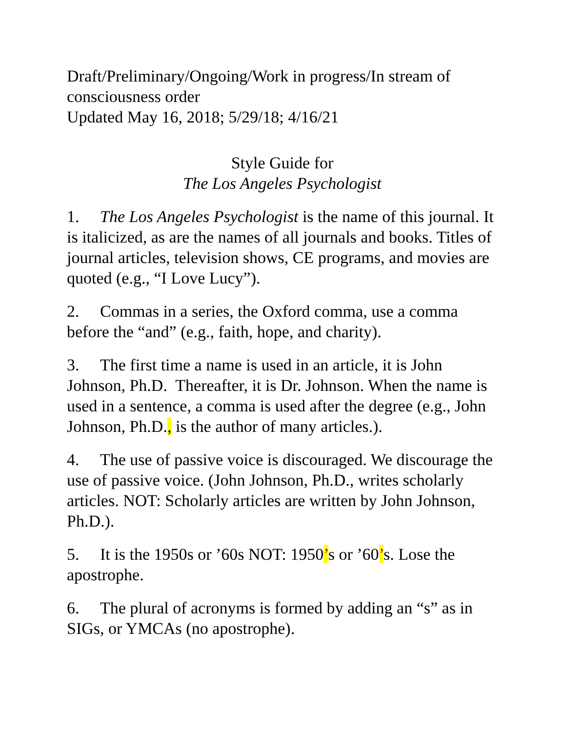Draft/Preliminary/Ongoing/Work in progress/In stream of consciousness order
Updated May 16, 2018; 5/29/18; 4/16/21
Style Guide for
The Los Angeles Psychologist
1. The Los Angeles Psychologist is the name of this journal. It is italicized, as are the names of all journals and books. Titles of journal articles, television shows, CE programs, and movies are quoted (e.g., “I Love Lucy”).
2. Commas in a series, the Oxford comma, use a comma before the “and” (e.g., faith, hope, and charity).
3. The first time a name is used in an article, it is John Johnson, Ph.D. Thereafter, it is Dr. Johnson. When the name is used in a sentence, a comma is used after the degree (e.g., John Johnson, Ph.D., is the author of many articles.).
4. The use of passive voice is discouraged. We discourage the use of passive voice. (John Johnson, Ph.D., writes scholarly articles. NOT: Scholarly articles are written by John Johnson, Ph.D.).
5. It is the 1950s or ’60s NOT: 1950’s or ’60’s. Lose the apostrophe.
6. The plural of acronyms is formed by adding an “s” as in SIGs, or YMCAs (no apostrophe).